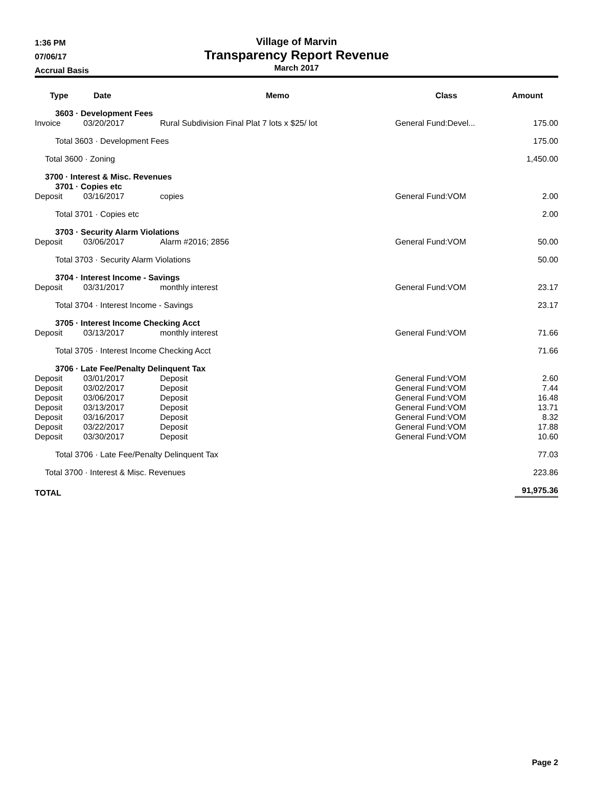1:36 PM
07/06/17
Accrual Basis
Village of Marvin
Transparency Report Revenue
March 2017
| Type | Date | Memo | Class | Amount |
| --- | --- | --- | --- | --- |
| | 3603 · Development Fees | | | |
| Invoice | 03/20/2017 | Rural Subdivision Final Plat 7 lots x $25/ lot | General Fund:Devel... | 175.00 |
| Total 3603 · Development Fees | | | | 175.00 |
| Total 3600 · Zoning | | | | 1,450.00 |
| 3700 · Interest & Misc. Revenues | | | | |
| 3701 · Copies etc | | | | |
| Deposit | 03/16/2017 | copies | General Fund:VOM | 2.00 |
| Total 3701 · Copies etc | | | | 2.00 |
| 3703 · Security Alarm Violations | | | | |
| Deposit | 03/06/2017 | Alarm #2016; 2856 | General Fund:VOM | 50.00 |
| Total 3703 · Security Alarm Violations | | | | 50.00 |
| 3704 · Interest Income - Savings | | | | |
| Deposit | 03/31/2017 | monthly interest | General Fund:VOM | 23.17 |
| Total 3704 · Interest Income - Savings | | | | 23.17 |
| 3705 · Interest Income Checking Acct | | | | |
| Deposit | 03/13/2017 | monthly interest | General Fund:VOM | 71.66 |
| Total 3705 · Interest Income Checking Acct | | | | 71.66 |
| 3706 · Late Fee/Penalty Delinquent Tax | | | | |
| Deposit | 03/01/2017 | Deposit | General Fund:VOM | 2.60 |
| Deposit | 03/02/2017 | Deposit | General Fund:VOM | 7.44 |
| Deposit | 03/06/2017 | Deposit | General Fund:VOM | 16.48 |
| Deposit | 03/13/2017 | Deposit | General Fund:VOM | 13.71 |
| Deposit | 03/16/2017 | Deposit | General Fund:VOM | 8.32 |
| Deposit | 03/22/2017 | Deposit | General Fund:VOM | 17.88 |
| Deposit | 03/30/2017 | Deposit | General Fund:VOM | 10.60 |
| Total 3706 · Late Fee/Penalty Delinquent Tax | | | | 77.03 |
| Total 3700 · Interest & Misc. Revenues | | | | 223.86 |
| TOTAL | | | | 91,975.36 |
Page 2